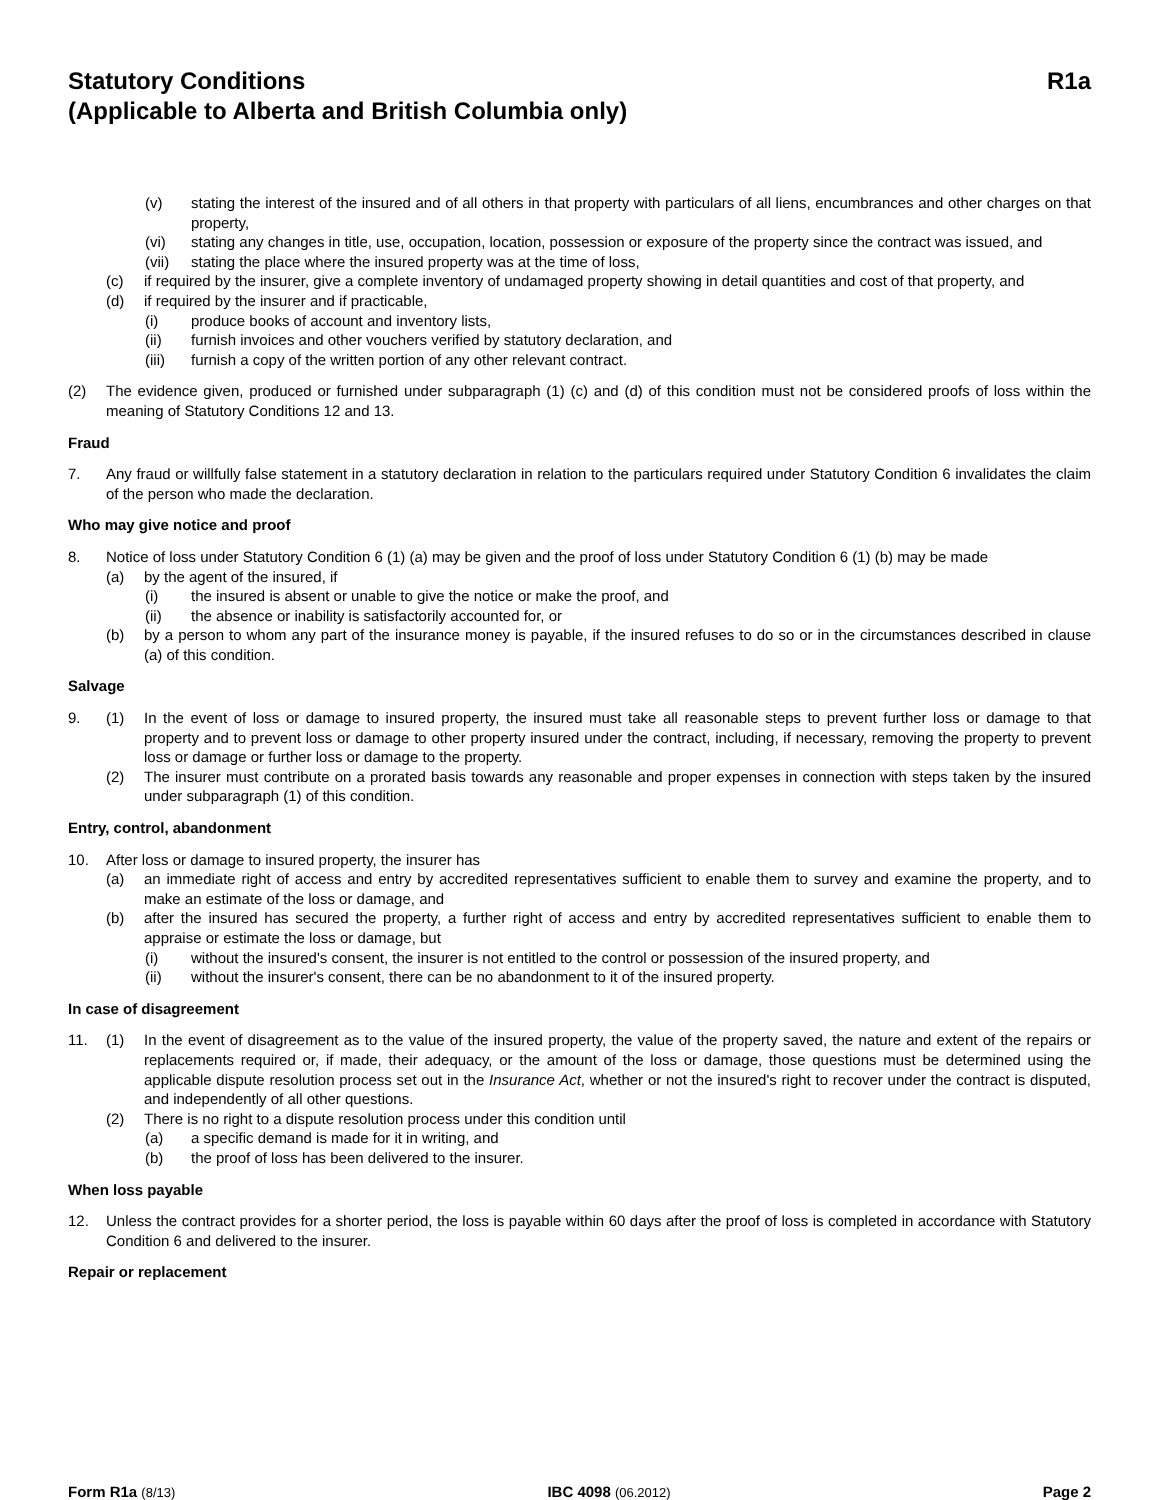Statutory Conditions
(Applicable to Alberta and British Columbia only)
R1a
(v) stating the interest of the insured and of all others in that property with particulars of all liens, encumbrances and other charges on that property,
(vi) stating any changes in title, use, occupation, location, possession or exposure of the property since the contract was issued, and
(vii) stating the place where the insured property was at the time of loss,
(c) if required by the insurer, give a complete inventory of undamaged property showing in detail quantities and cost of that property, and
(d) if required by the insurer and if practicable,
(i) produce books of account and inventory lists,
(ii) furnish invoices and other vouchers verified by statutory declaration, and
(iii) furnish a copy of the written portion of any other relevant contract.
(2) The evidence given, produced or furnished under subparagraph (1) (c) and (d) of this condition must not be considered proofs of loss within the meaning of Statutory Conditions 12 and 13.
Fraud
7. Any fraud or willfully false statement in a statutory declaration in relation to the particulars required under Statutory Condition 6 invalidates the claim of the person who made the declaration.
Who may give notice and proof
8. Notice of loss under Statutory Condition 6 (1) (a) may be given and the proof of loss under Statutory Condition 6 (1) (b) may be made
(a) by the agent of the insured, if
(i) the insured is absent or unable to give the notice or make the proof, and
(ii) the absence or inability is satisfactorily accounted for, or
(b) by a person to whom any part of the insurance money is payable, if the insured refuses to do so or in the circumstances described in clause (a) of this condition.
Salvage
9. (1) In the event of loss or damage to insured property, the insured must take all reasonable steps to prevent further loss or damage to that property and to prevent loss or damage to other property insured under the contract, including, if necessary, removing the property to prevent loss or damage or further loss or damage to the property.
(2) The insurer must contribute on a prorated basis towards any reasonable and proper expenses in connection with steps taken by the insured under subparagraph (1) of this condition.
Entry, control, abandonment
10. After loss or damage to insured property, the insurer has
(a) an immediate right of access and entry by accredited representatives sufficient to enable them to survey and examine the property, and to make an estimate of the loss or damage, and
(b) after the insured has secured the property, a further right of access and entry by accredited representatives sufficient to enable them to appraise or estimate the loss or damage, but
(i) without the insured's consent, the insurer is not entitled to the control or possession of the insured property, and
(ii) without the insurer's consent, there can be no abandonment to it of the insured property.
In case of disagreement
11. (1) In the event of disagreement as to the value of the insured property, the value of the property saved, the nature and extent of the repairs or replacements required or, if made, their adequacy, or the amount of the loss or damage, those questions must be determined using the applicable dispute resolution process set out in the Insurance Act, whether or not the insured's right to recover under the contract is disputed, and independently of all other questions.
(2) There is no right to a dispute resolution process under this condition until
(a) a specific demand is made for it in writing, and
(b) the proof of loss has been delivered to the insurer.
When loss payable
12. Unless the contract provides for a shorter period, the loss is payable within 60 days after the proof of loss is completed in accordance with Statutory Condition 6 and delivered to the insurer.
Repair or replacement
Form R1a (8/13) IBC 4098 (06.2012) Page 2